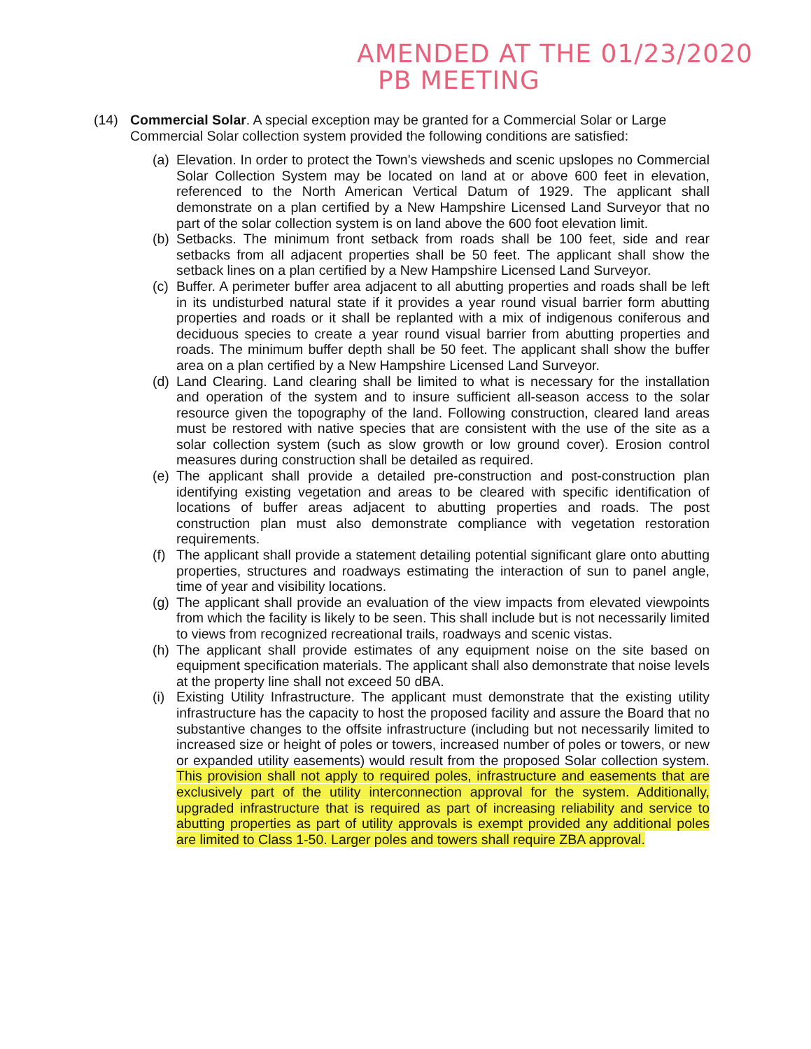AMENDED AT THE 01/23/2020
PB MEETING
(14) Commercial Solar. A special exception may be granted for a Commercial Solar or Large Commercial Solar collection system provided the following conditions are satisfied:
(a) Elevation. In order to protect the Town’s viewsheds and scenic upslopes no Commercial Solar Collection System may be located on land at or above 600 feet in elevation, referenced to the North American Vertical Datum of 1929. The applicant shall demonstrate on a plan certified by a New Hampshire Licensed Land Surveyor that no part of the solar collection system is on land above the 600 foot elevation limit.
(b) Setbacks. The minimum front setback from roads shall be 100 feet, side and rear setbacks from all adjacent properties shall be 50 feet. The applicant shall show the setback lines on a plan certified by a New Hampshire Licensed Land Surveyor.
(c) Buffer. A perimeter buffer area adjacent to all abutting properties and roads shall be left in its undisturbed natural state if it provides a year round visual barrier form abutting properties and roads or it shall be replanted with a mix of indigenous coniferous and deciduous species to create a year round visual barrier from abutting properties and roads. The minimum buffer depth shall be 50 feet. The applicant shall show the buffer area on a plan certified by a New Hampshire Licensed Land Surveyor.
(d) Land Clearing. Land clearing shall be limited to what is necessary for the installation and operation of the system and to insure sufficient all-season access to the solar resource given the topography of the land. Following construction, cleared land areas must be restored with native species that are consistent with the use of the site as a solar collection system (such as slow growth or low ground cover). Erosion control measures during construction shall be detailed as required.
(e) The applicant shall provide a detailed pre-construction and post-construction plan identifying existing vegetation and areas to be cleared with specific identification of locations of buffer areas adjacent to abutting properties and roads. The post construction plan must also demonstrate compliance with vegetation restoration requirements.
(f) The applicant shall provide a statement detailing potential significant glare onto abutting properties, structures and roadways estimating the interaction of sun to panel angle, time of year and visibility locations.
(g) The applicant shall provide an evaluation of the view impacts from elevated viewpoints from which the facility is likely to be seen. This shall include but is not necessarily limited to views from recognized recreational trails, roadways and scenic vistas.
(h) The applicant shall provide estimates of any equipment noise on the site based on equipment specification materials. The applicant shall also demonstrate that noise levels at the property line shall not exceed 50 dBA.
(i) Existing Utility Infrastructure. The applicant must demonstrate that the existing utility infrastructure has the capacity to host the proposed facility and assure the Board that no substantive changes to the offsite infrastructure (including but not necessarily limited to increased size or height of poles or towers, increased number of poles or towers, or new or expanded utility easements) would result from the proposed Solar collection system. This provision shall not apply to required poles, infrastructure and easements that are exclusively part of the utility interconnection approval for the system. Additionally, upgraded infrastructure that is required as part of increasing reliability and service to abutting properties as part of utility approvals is exempt provided any additional poles are limited to Class 1-50. Larger poles and towers shall require ZBA approval.